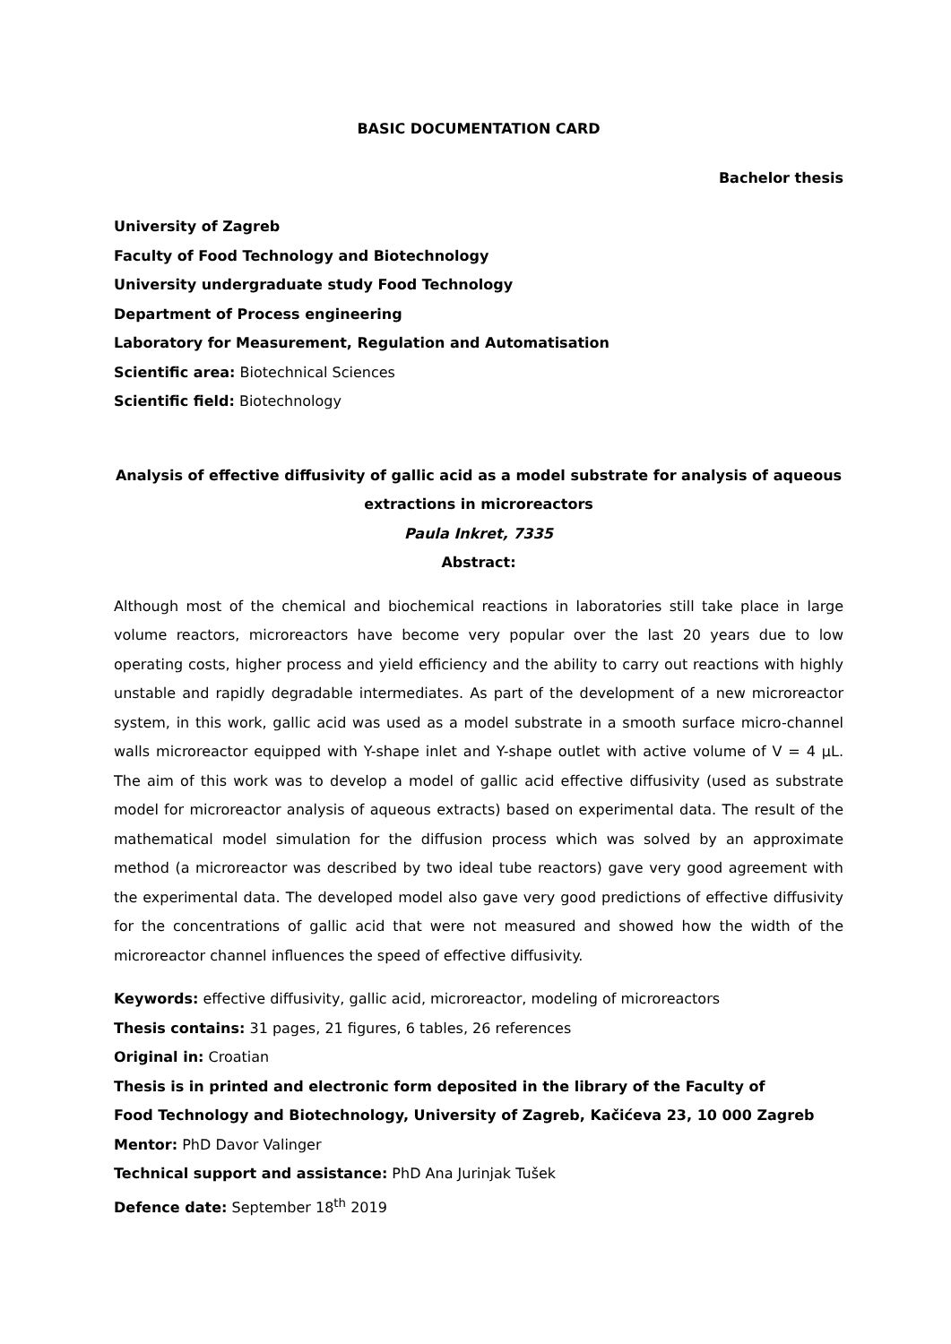BASIC DOCUMENTATION CARD
Bachelor thesis
University of Zagreb
Faculty of Food Technology and Biotechnology
University undergraduate study Food Technology
Department of Process engineering
Laboratory for Measurement, Regulation and Automatisation
Scientific area: Biotechnical Sciences
Scientific field: Biotechnology
Analysis of effective diffusivity of gallic acid as a model substrate for analysis of aqueous extractions in microreactors
Paula Inkret, 7335
Abstract:
Although most of the chemical and biochemical reactions in laboratories still take place in large volume reactors, microreactors have become very popular over the last 20 years due to low operating costs, higher process and yield efficiency and the ability to carry out reactions with highly unstable and rapidly degradable intermediates. As part of the development of a new microreactor system, in this work, gallic acid was used as a model substrate in a smooth surface micro-channel walls microreactor equipped with Y-shape inlet and Y-shape outlet with active volume of V = 4 μL. The aim of this work was to develop a model of gallic acid effective diffusivity (used as substrate model for microreactor analysis of aqueous extracts) based on experimental data. The result of the mathematical model simulation for the diffusion process which was solved by an approximate method (a microreactor was described by two ideal tube reactors) gave very good agreement with the experimental data. The developed model also gave very good predictions of effective diffusivity for the concentrations of gallic acid that were not measured and showed how the width of the microreactor channel influences the speed of effective diffusivity.
Keywords: effective diffusivity, gallic acid, microreactor, modeling of microreactors
Thesis contains: 31 pages, 21 figures, 6 tables, 26 references
Original in: Croatian
Thesis is in printed and electronic form deposited in the library of the Faculty of
Food Technology and Biotechnology, University of Zagreb, Kačićeva 23, 10 000 Zagreb
Mentor: PhD Davor Valinger
Technical support and assistance: PhD Ana Jurinjak Tušek
Defence date: September 18<sup>th</sup> 2019